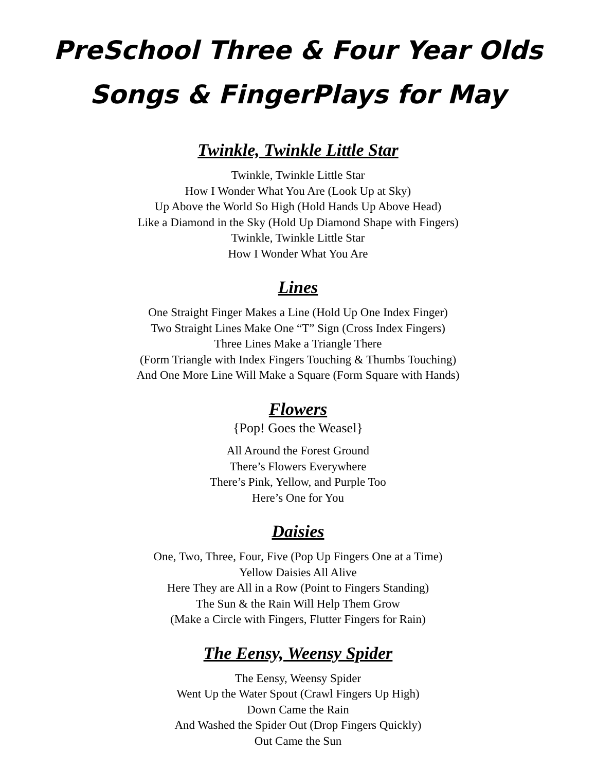PreSchool Three & Four Year Olds
Songs & FingerPlays for May
Twinkle, Twinkle Little Star
Twinkle, Twinkle Little Star
How I Wonder What You Are (Look Up at Sky)
Up Above the World So High (Hold Hands Up Above Head)
Like a Diamond in the Sky (Hold Up Diamond Shape with Fingers)
Twinkle, Twinkle Little Star
How I Wonder What You Are
Lines
One Straight Finger Makes a Line (Hold Up One Index Finger)
Two Straight Lines Make One “T” Sign (Cross Index Fingers)
Three Lines Make a Triangle There
(Form Triangle with Index Fingers Touching & Thumbs Touching)
And One More Line Will Make a Square (Form Square with Hands)
Flowers
{Pop! Goes the Weasel}
All Around the Forest Ground
There’s Flowers Everywhere
There’s Pink, Yellow, and Purple Too
Here’s One for You
Daisies
One, Two, Three, Four, Five (Pop Up Fingers One at a Time)
Yellow Daisies All Alive
Here They are All in a Row (Point to Fingers Standing)
The Sun & the Rain Will Help Them Grow
(Make a Circle with Fingers, Flutter Fingers for Rain)
The Eensy, Weensy Spider
The Eensy, Weensy Spider
Went Up the Water Spout (Crawl Fingers Up High)
Down Came the Rain
And Washed the Spider Out (Drop Fingers Quickly)
Out Came the Sun